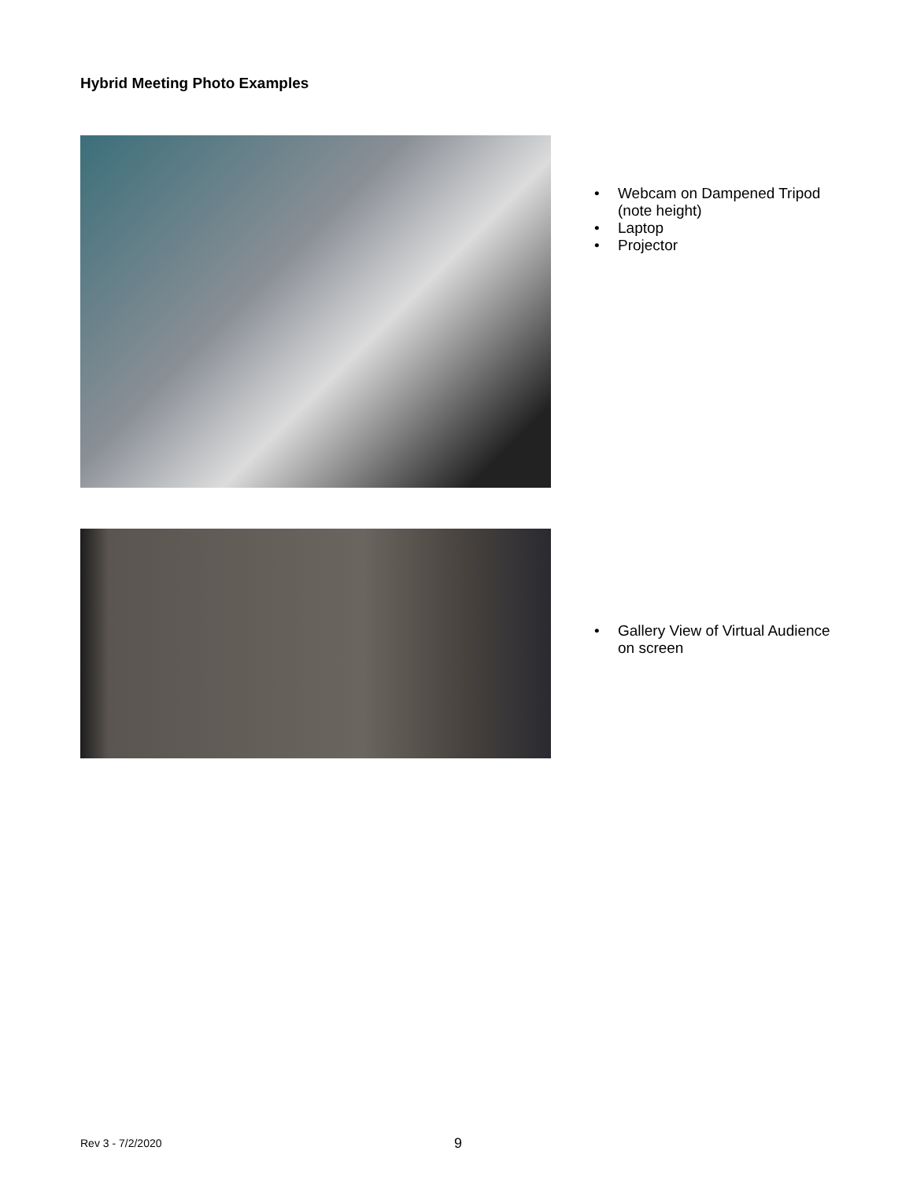Hybrid Meeting Photo Examples
• Webcam on Dampened Tripod
(note height)
• Laptop
• Projector
• Gallery View of Virtual Audience
on screen
Rev 3 - 7/2/2020 9